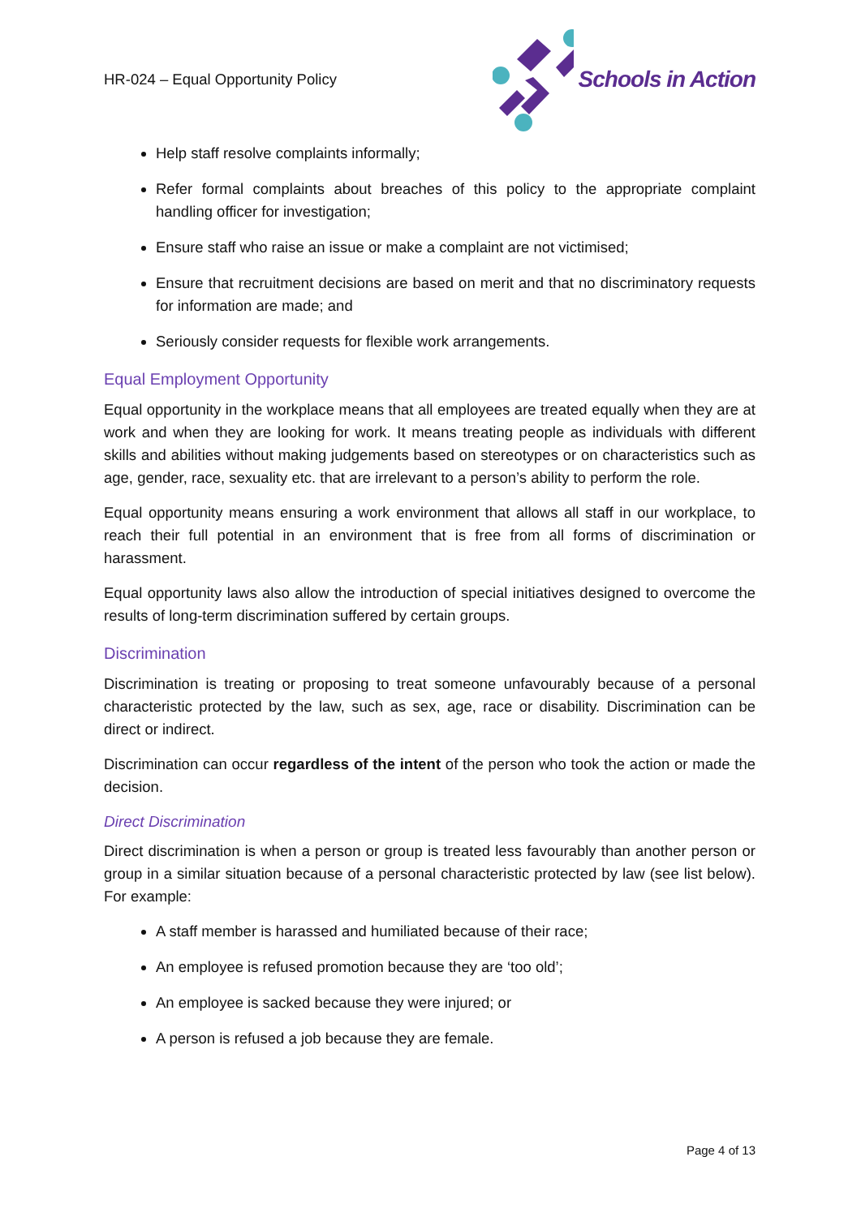HR-024 – Equal Opportunity Policy
Schools in Action
Help staff resolve complaints informally;
Refer formal complaints about breaches of this policy to the appropriate complaint handling officer for investigation;
Ensure staff who raise an issue or make a complaint are not victimised;
Ensure that recruitment decisions are based on merit and that no discriminatory requests for information are made; and
Seriously consider requests for flexible work arrangements.
Equal Employment Opportunity
Equal opportunity in the workplace means that all employees are treated equally when they are at work and when they are looking for work. It means treating people as individuals with different skills and abilities without making judgements based on stereotypes or on characteristics such as age, gender, race, sexuality etc. that are irrelevant to a person’s ability to perform the role.
Equal opportunity means ensuring a work environment that allows all staff in our workplace, to reach their full potential in an environment that is free from all forms of discrimination or harassment.
Equal opportunity laws also allow the introduction of special initiatives designed to overcome the results of long-term discrimination suffered by certain groups.
Discrimination
Discrimination is treating or proposing to treat someone unfavourably because of a personal characteristic protected by the law, such as sex, age, race or disability. Discrimination can be direct or indirect.
Discrimination can occur regardless of the intent of the person who took the action or made the decision.
Direct Discrimination
Direct discrimination is when a person or group is treated less favourably than another person or group in a similar situation because of a personal characteristic protected by law (see list below). For example:
A staff member is harassed and humiliated because of their race;
An employee is refused promotion because they are ‘too old’;
An employee is sacked because they were injured; or
A person is refused a job because they are female.
Page 4 of 13